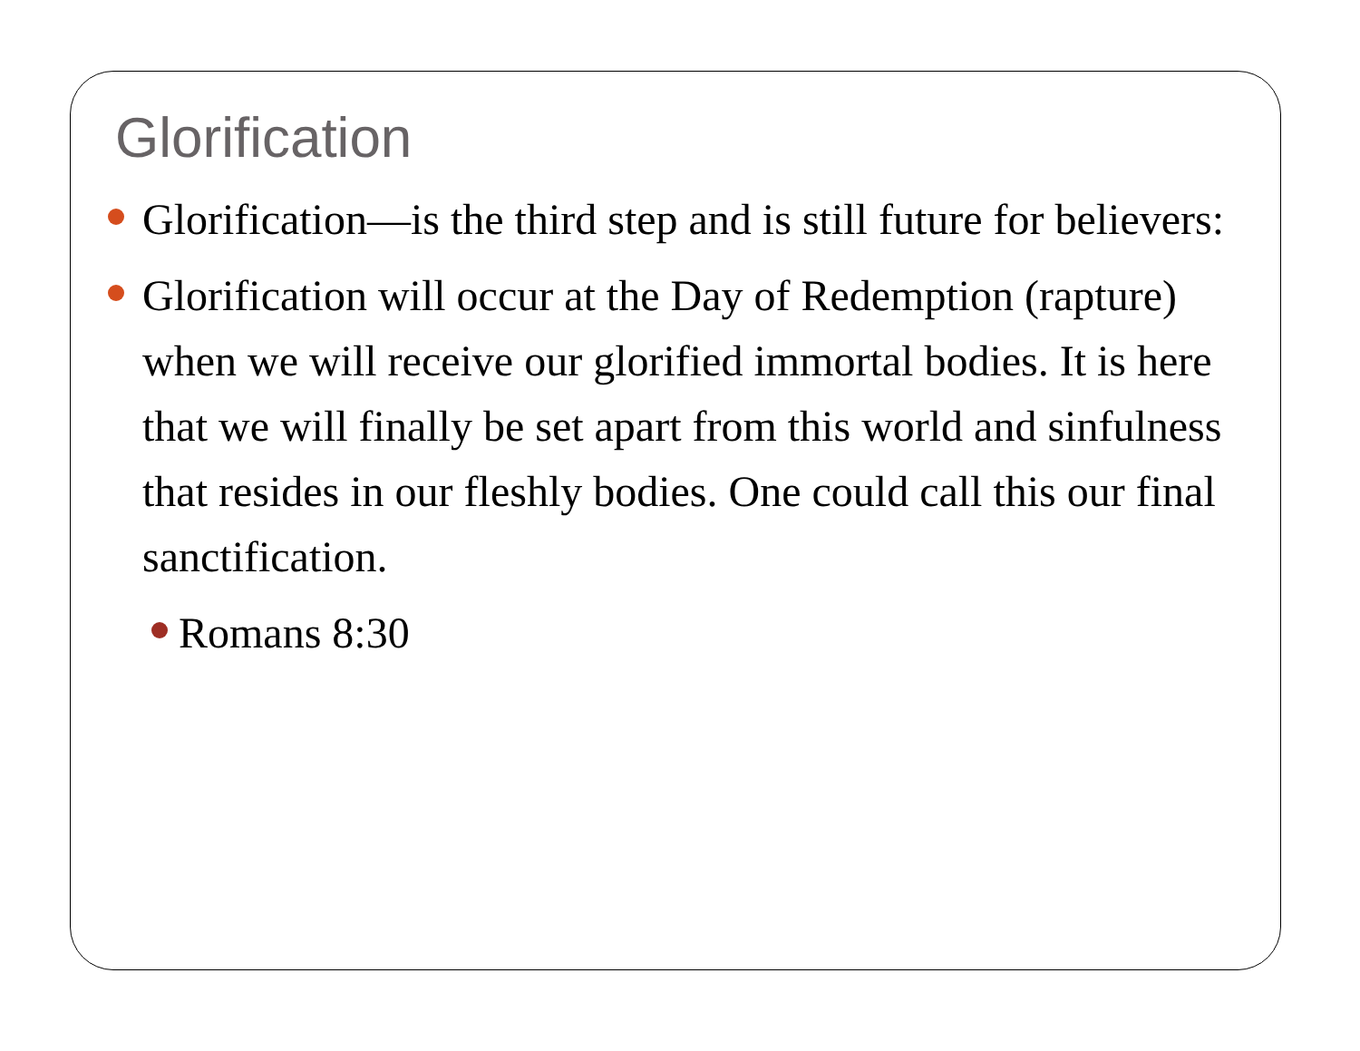Glorification
Glorification—is the third step and is still future for believers:
Glorification will occur at the Day of Redemption (rapture) when we will receive our glorified immortal bodies. It is here that we will finally be set apart from this world and sinfulness that resides in our fleshly bodies. One could call this our final sanctification.
Romans 8:30